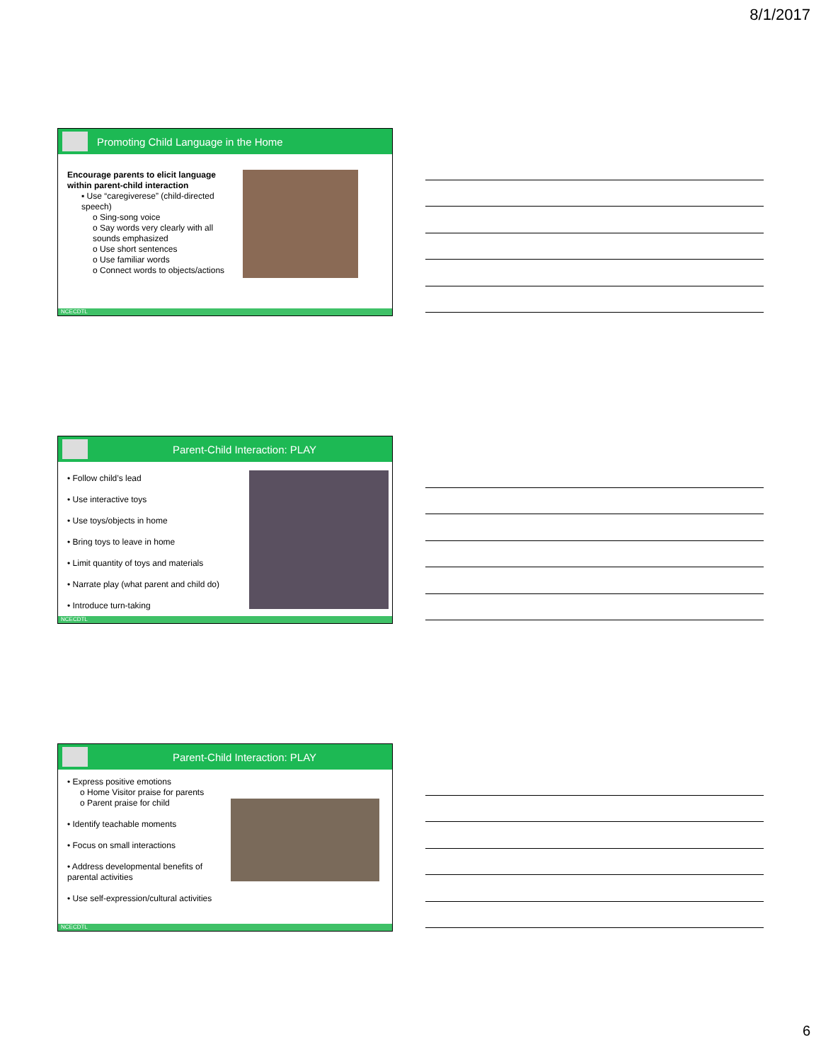8/1/2017
Promoting Child Language in the Home
Encourage parents to elicit language within parent-child interaction
▪ Use “caregiverese” (child-directed speech)
o Sing-song voice
o Say words very clearly with all sounds emphasized
o Use short sentences
o Use familiar words
o Connect words to objects/actions
NCECDTL
Parent-Child Interaction: PLAY
• Follow child’s lead
• Use interactive toys
• Use toys/objects in home
• Bring toys to leave in home
• Limit quantity of toys and materials
• Narrate play (what parent and child do)
• Introduce turn-taking
NCECDTL
Parent-Child Interaction: PLAY
• Express positive emotions
o Home Visitor praise for parents
o Parent praise for child
• Identify teachable moments
• Focus on small interactions
• Address developmental benefits of parental activities
• Use self-expression/cultural activities
NCECDTL
6